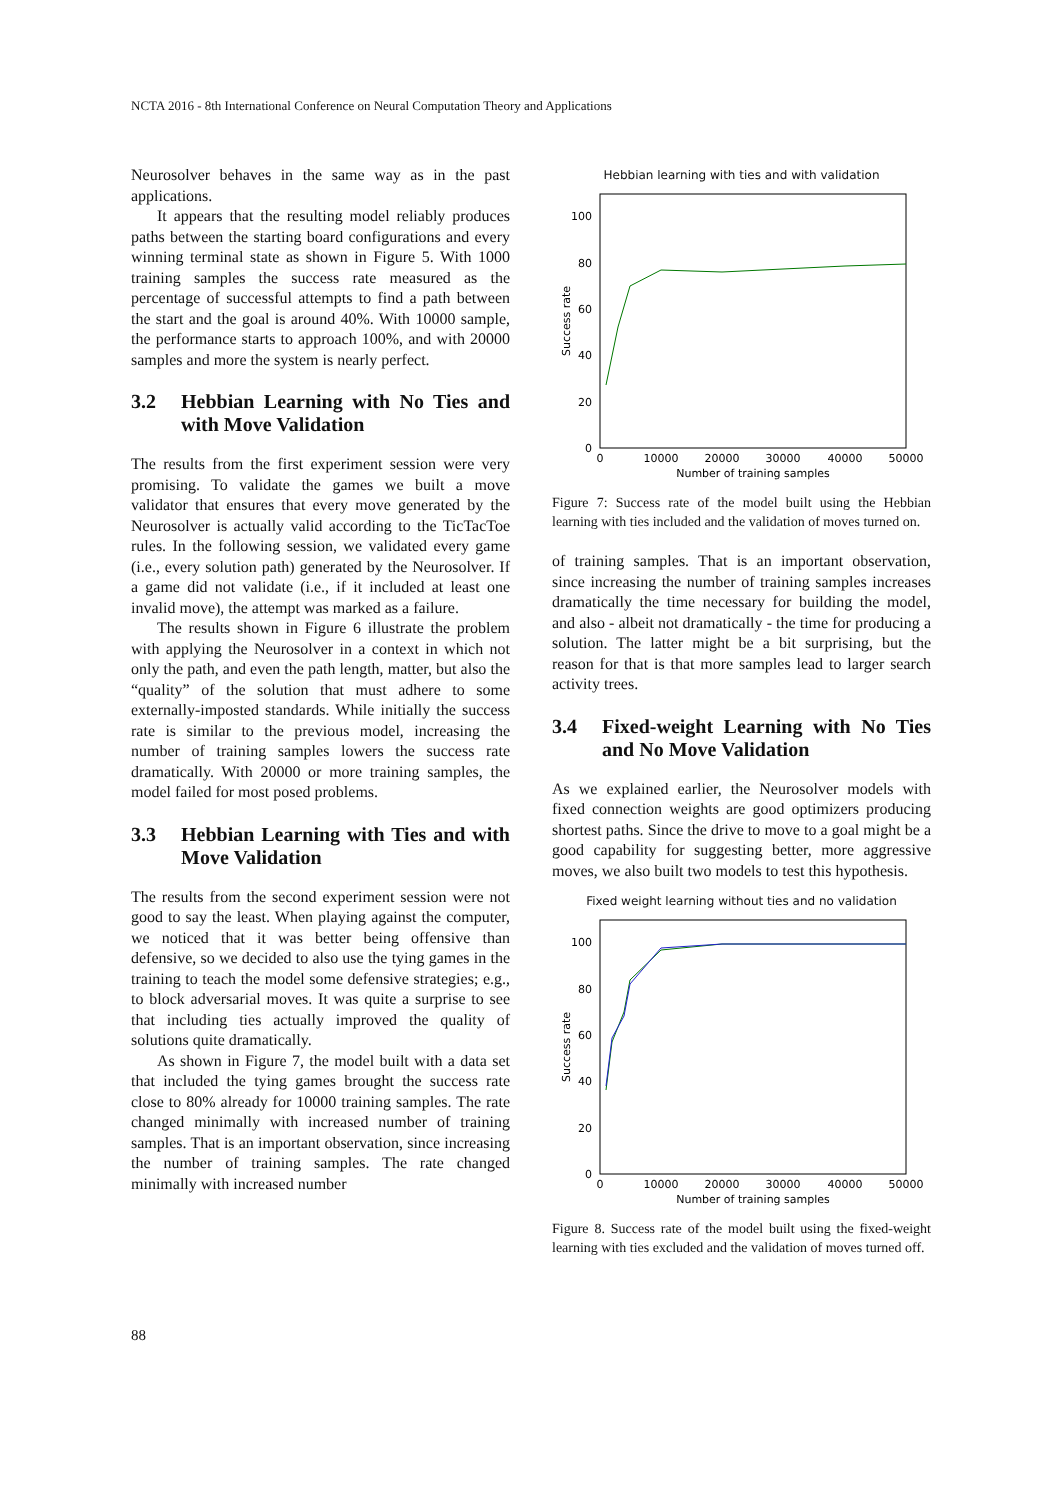NCTA 2016 - 8th International Conference on Neural Computation Theory and Applications
Neurosolver behaves in the same way as in the past applications.
It appears that the resulting model reliably produces paths between the starting board configurations and every winning terminal state as shown in Figure 5. With 1000 training samples the success rate measured as the percentage of successful attempts to find a path between the start and the goal is around 40%. With 10000 sample, the performance starts to approach 100%, and with 20000 samples and more the system is nearly perfect.
3.2 Hebbian Learning with No Ties and with Move Validation
The results from the first experiment session were very promising. To validate the games we built a move validator that ensures that every move generated by the Neurosolver is actually valid according to the TicTacToe rules. In the following session, we validated every game (i.e., every solution path) generated by the Neurosolver. If a game did not validate (i.e., if it included at least one invalid move), the attempt was marked as a failure.
The results shown in Figure 6 illustrate the problem with applying the Neurosolver in a context in which not only the path, and even the path length, matter, but also the “quality” of the solution that must adhere to some externally-imposted standards. While initially the success rate is similar to the previous model, increasing the number of training samples lowers the success rate dramatically. With 20000 or more training samples, the model failed for most posed problems.
3.3 Hebbian Learning with Ties and with Move Validation
The results from the second experiment session were not good to say the least. When playing against the computer, we noticed that it was better being offensive than defensive, so we decided to also use the tying games in the training to teach the model some defensive strategies; e.g., to block adversarial moves. It was quite a surprise to see that including ties actually improved the quality of solutions quite dramatically.
As shown in Figure 7, the model built with a data set that included the tying games brought the success rate close to 80% already for 10000 training samples. The rate changed minimally with increased number of training samples. That is an important observation, since increasing the number of training samples. The rate changed minimally with increased number
Hebbian learning with ties and with validation
100
80
60
40
20
0
0
10000
20000
30000
40000
50000
Number of training samples
Success rate
Figure 7: Success rate of the model built using the Hebbian learning with ties included and the validation of moves turned on.
of training samples. That is an important observation, since increasing the number of training samples increases dramatically the time necessary for building the model, and also - albeit not dramatically - the time for producing a solution. The latter might be a bit surprising, but the reason for that is that more samples lead to larger search activity trees.
3.4 Fixed-weight Learning with No Ties and No Move Validation
As we explained earlier, the Neurosolver models with fixed connection weights are good optimizers producing shortest paths. Since the drive to move to a goal might be a good capability for suggesting better, more aggressive moves, we also built two models to test this hypothesis.
Fixed weight learning without ties and no validation
100
80
60
40
20
0
0
10000
20000
30000
40000
50000
Number of training samples
Success rate
Figure 8. Success rate of the model built using the fixed-weight learning with ties excluded and the validation of moves turned off.
88